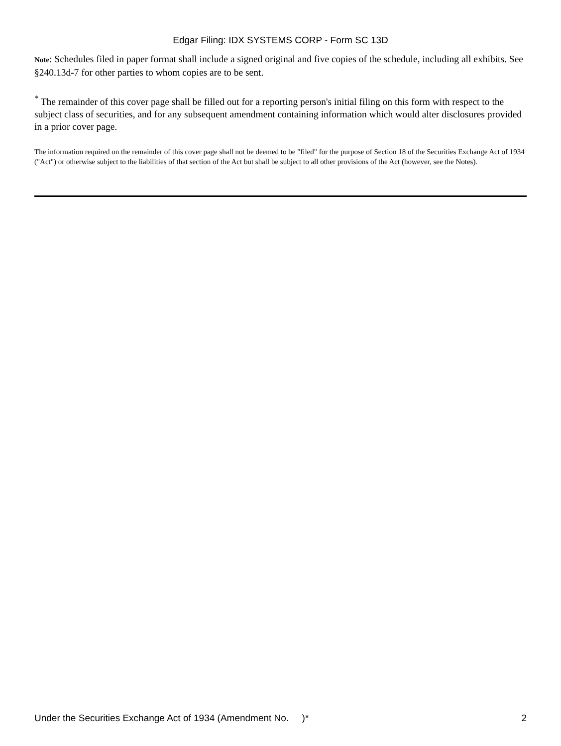Edgar Filing: IDX SYSTEMS CORP - Form SC 13D
Note: Schedules filed in paper format shall include a signed original and five copies of the schedule, including all exhibits. See §240.13d-7 for other parties to whom copies are to be sent.
<sup>*</sup> The remainder of this cover page shall be filled out for a reporting person's initial filing on this form with respect to the subject class of securities, and for any subsequent amendment containing information which would alter disclosures provided in a prior cover page.
The information required on the remainder of this cover page shall not be deemed to be "filed" for the purpose of Section 18 of the Securities Exchange Act of 1934 ("Act") or otherwise subject to the liabilities of that section of the Act but shall be subject to all other provisions of the Act (however, see the Notes).
Under the Securities Exchange Act of 1934 (Amendment No. )* 2